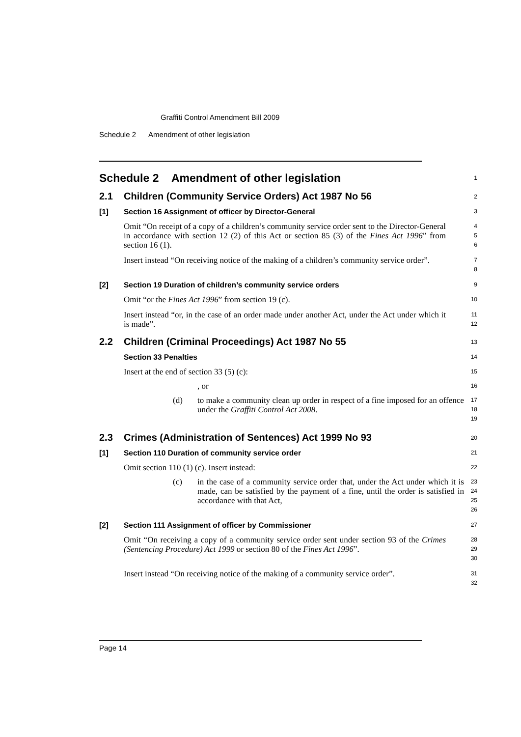Graffiti Control Amendment Bill 2009
Schedule 2 Amendment of other legislation
Schedule 2 Amendment of other legislation
1
2.1 Children (Community Service Orders) Act 1987 No 56
2
[1] Section 16 Assignment of officer by Director-General
3
Omit “On receipt of a copy of a children’s community service order sent to the Director-General in accordance with section 12 (2) of this Act or section 85 (3) of the Fines Act 1996” from section 16 (1).
4
5
6
Insert instead “On receiving notice of the making of a children’s community service order”.
7
8
[2] Section 19 Duration of children’s community service orders
9
Omit “or the Fines Act 1996” from section 19 (c).
10
Insert instead “or, in the case of an order made under another Act, under the Act under which it is made”.
11
12
2.2 Children (Criminal Proceedings) Act 1987 No 55
13
Section 33 Penalties
14
Insert at the end of section 33 (5) (c):
15
, or
16
(d) to make a community clean up order in respect of a fine imposed for an offence under the Graffiti Control Act 2008.
17
18
19
2.3 Crimes (Administration of Sentences) Act 1999 No 93
20
[1] Section 110 Duration of community service order
21
Omit section 110 (1) (c). Insert instead:
22
(c) in the case of a community service order that, under the Act under which it is made, can be satisfied by the payment of a fine, until the order is satisfied in accordance with that Act,
23
24
25
26
[2] Section 111 Assignment of officer by Commissioner
27
Omit “On receiving a copy of a community service order sent under section 93 of the Crimes (Sentencing Procedure) Act 1999 or section 80 of the Fines Act 1996”.
28
29
30
Insert instead “On receiving notice of the making of a community service order”.
31
32
Page 14